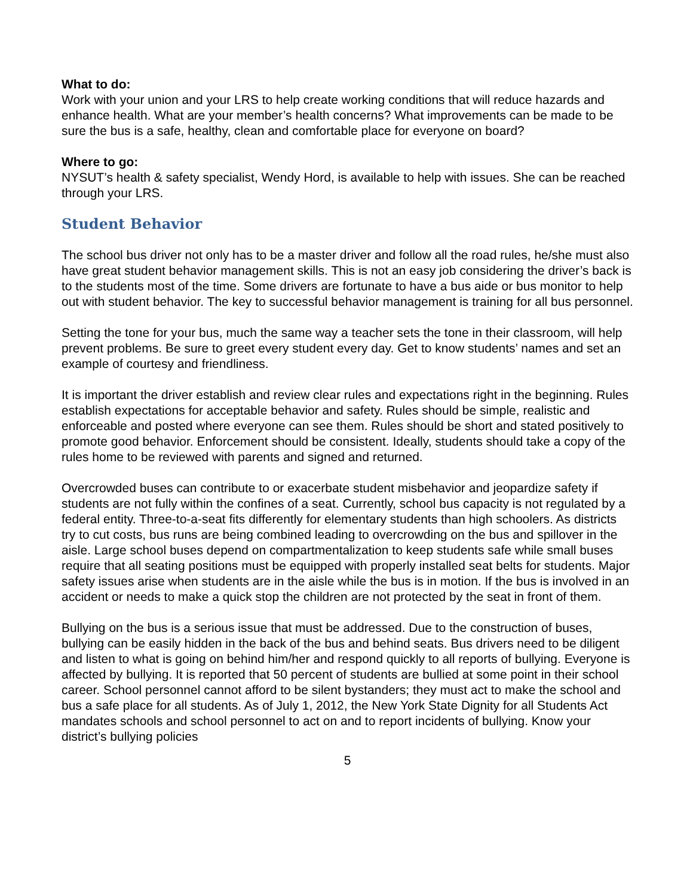What to do:
Work with your union and your LRS to help create working conditions that will reduce hazards and enhance health. What are your member’s health concerns? What improvements can be made to be sure the bus is a safe, healthy, clean and comfortable place for everyone on board?
Where to go:
NYSUT’s health & safety specialist, Wendy Hord, is available to help with issues. She can be reached through your LRS.
Student Behavior
The school bus driver not only has to be a master driver and follow all the road rules, he/she must also have great student behavior management skills. This is not an easy job considering the driver’s back is to the students most of the time. Some drivers are fortunate to have a bus aide or bus monitor to help out with student behavior. The key to successful behavior management is training for all bus personnel.
Setting the tone for your bus, much the same way a teacher sets the tone in their classroom, will help prevent problems. Be sure to greet every student every day. Get to know students’ names and set an example of courtesy and friendliness.
It is important the driver establish and review clear rules and expectations right in the beginning. Rules establish expectations for acceptable behavior and safety. Rules should be simple, realistic and enforceable and posted where everyone can see them. Rules should be short and stated positively to promote good behavior. Enforcement should be consistent. Ideally, students should take a copy of the rules home to be reviewed with parents and signed and returned.
Overcrowded buses can contribute to or exacerbate student misbehavior and jeopardize safety if students are not fully within the confines of a seat. Currently, school bus capacity is not regulated by a federal entity. Three-to-a-seat fits differently for elementary students than high schoolers. As districts try to cut costs, bus runs are being combined leading to overcrowding on the bus and spillover in the aisle. Large school buses depend on compartmentalization to keep students safe while small buses require that all seating positions must be equipped with properly installed seat belts for students. Major safety issues arise when students are in the aisle while the bus is in motion. If the bus is involved in an accident or needs to make a quick stop the children are not protected by the seat in front of them.
Bullying on the bus is a serious issue that must be addressed. Due to the construction of buses, bullying can be easily hidden in the back of the bus and behind seats. Bus drivers need to be diligent and listen to what is going on behind him/her and respond quickly to all reports of bullying. Everyone is affected by bullying. It is reported that 50 percent of students are bullied at some point in their school career. School personnel cannot afford to be silent bystanders; they must act to make the school and bus a safe place for all students. As of July 1, 2012, the New York State Dignity for all Students Act mandates schools and school personnel to act on and to report incidents of bullying. Know your district’s bullying policies
5